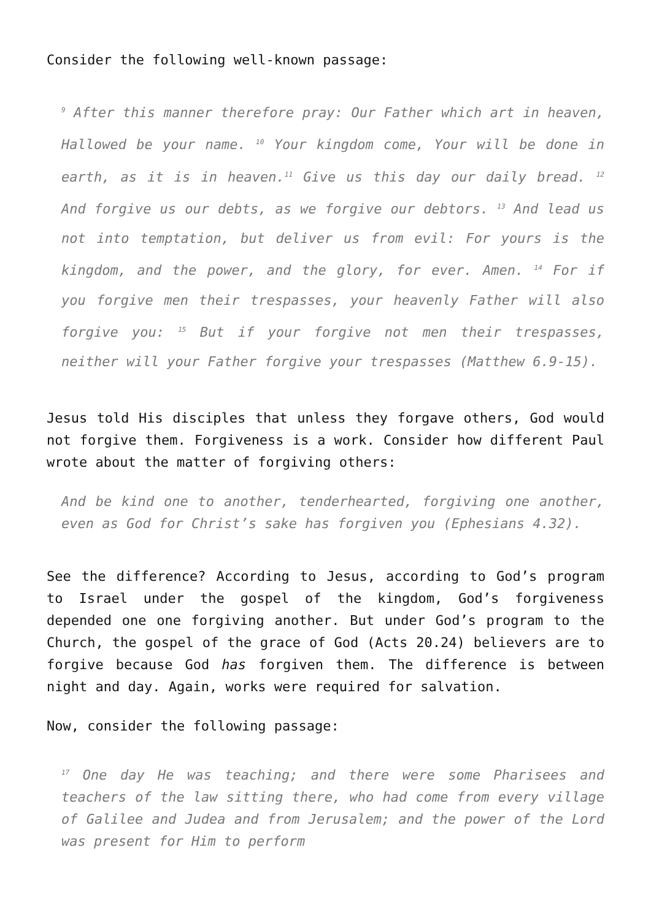Consider the following well-known passage:
<sup>9</sup> After this manner therefore pray: Our Father which art in heaven, Hallowed be your name. <sup>10</sup> Your kingdom come, Your will be done in earth, as it is in heaven.<sup>11</sup> Give us this day our daily bread. <sup>12</sup> And forgive us our debts, as we forgive our debtors. <sup>13</sup> And lead us not into temptation, but deliver us from evil: For yours is the kingdom, and the power, and the glory, for ever. Amen. <sup>14</sup> For if you forgive men their trespasses, your heavenly Father will also forgive you: <sup>15</sup> But if your forgive not men their trespasses, neither will your Father forgive your trespasses (Matthew 6.9-15).
Jesus told His disciples that unless they forgave others, God would not forgive them. Forgiveness is a work. Consider how different Paul wrote about the matter of forgiving others:
And be kind one to another, tenderhearted, forgiving one another, even as God for Christ’s sake has forgiven you (Ephesians 4.32).
See the difference? According to Jesus, according to God’s program to Israel under the gospel of the kingdom, God’s forgiveness depended one one forgiving another. But under God’s program to the Church, the gospel of the grace of God (Acts 20.24) believers are to forgive because God has forgiven them. The difference is between night and day. Again, works were required for salvation.
Now, consider the following passage:
<sup>17</sup> One day He was teaching; and there were some Pharisees and teachers of the law sitting there, who had come from every village of Galilee and Judea and from Jerusalem; and the power of the Lord was present for Him to perform